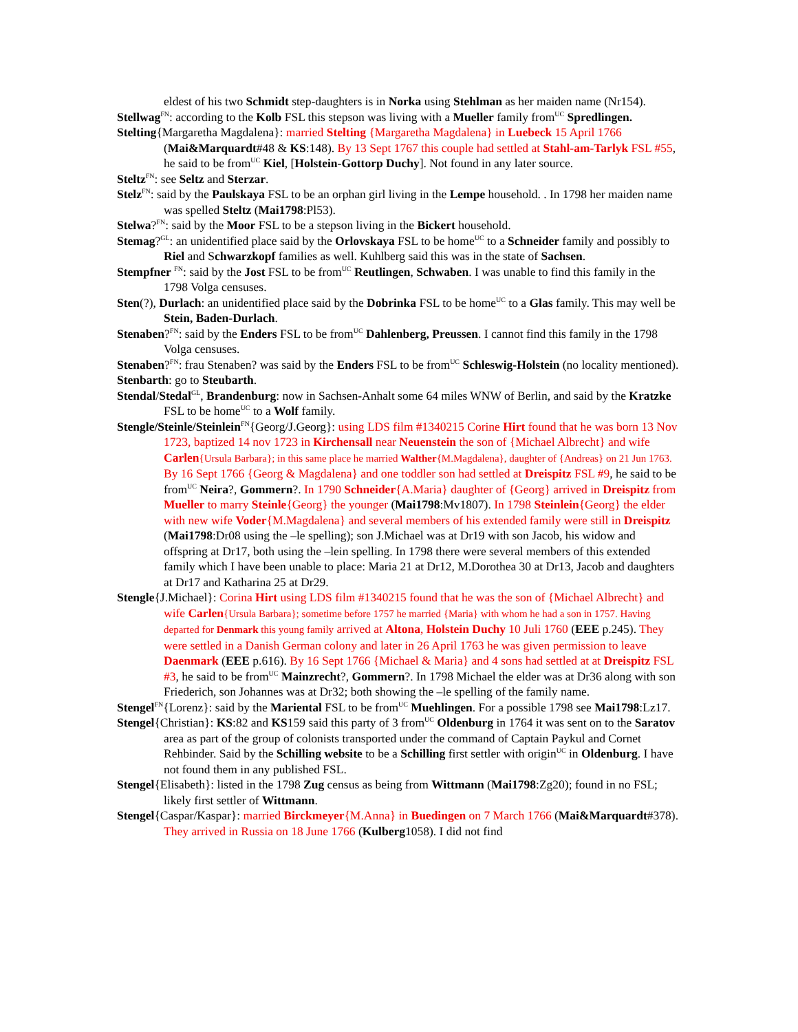eldest of his two Schmidt step-daughters is in Norka using Stehlman as her maiden name (Nr154).
Stellwag<sup>FN</sup>: according to the Kolb FSL this stepson was living with a Mueller family from<sup>UC</sup> Spredlingen.
Stelting{Margaretha Magdalena}: married Stelting {Margaretha Magdalena} in Luebeck 15 April 1766 (Mai&Marquardt#48 & KS:148). By 13 Sept 1767 this couple had settled at Stahl-am-Tarlyk FSL #55, he said to be from<sup>UC</sup> Kiel, [Holstein-Gottorp Duchy]. Not found in any later source.
Steltz<sup>FN</sup>: see Seltz and Sterzar.
Stelz<sup>FN</sup>: said by the Paulskaya FSL to be an orphan girl living in the Lempe household. . In 1798 her maiden name was spelled Steltz (Mai1798:Pl53).
Stelwa?<sup>FN</sup>: said by the Moor FSL to be a stepson living in the Bickert household.
Stemag?<sup>GL</sup>: an unidentified place said by the Orlovskaya FSL to be home<sup>UC</sup> to a Schneider family and possibly to Riel and Schwarzkopf families as well. Kuhlberg said this was in the state of Sachsen.
Stempfner <sup>FN</sup>: said by the Jost FSL to be from<sup>UC</sup> Reutlingen, Schwaben. I was unable to find this family in the 1798 Volga censuses.
Sten(?), Durlach: an unidentified place said by the Dobrinka FSL to be home<sup>UC</sup> to a Glas family. This may well be Stein, Baden-Durlach.
Stenaben?<sup>FN</sup>: said by the Enders FSL to be from<sup>UC</sup> Dahlenberg, Preussen. I cannot find this family in the 1798 Volga censuses.
Stenaben?<sup>FN</sup>: frau Stenaben? was said by the Enders FSL to be from<sup>UC</sup> Schleswig-Holstein (no locality mentioned).
Stenbarth: go to Steubarth.
Stendal/Stedal<sup>GL</sup>, Brandenburg: now in Sachsen-Anhalt some 64 miles WNW of Berlin, and said by the Kratzke FSL to be home<sup>UC</sup> to a Wolf family.
Stengle/Steinle/Steinlein<sup>FN</sup>{Georg/J.Georg}: using LDS film #1340215 Corine Hirt found that he was born 13 Nov 1723, baptized 14 nov 1723 in Kirchensall near Neuenstein the son of {Michael Albrecht} and wife Carlen{Ursula Barbara}; in this same place he married Walther{M.Magdalena}, daughter of {Andreas} on 21 Jun 1763. By 16 Sept 1766 {Georg & Magdalena} and one toddler son had settled at Dreispitz FSL #9, he said to be from<sup>UC</sup> Neira?, Gommern?. In 1790 Schneider{A.Maria} daughter of {Georg} arrived in Dreispitz from Mueller to marry Steinle{Georg} the younger (Mai1798:Mv1807). In 1798 Steinlein{Georg} the elder with new wife Voder{M.Magdalena} and several members of his extended family were still in Dreispitz (Mai1798:Dr08 using the –le spelling); son J.Michael was at Dr19 with son Jacob, his widow and offspring at Dr17, both using the –lein spelling. In 1798 there were several members of this extended family which I have been unable to place: Maria 21 at Dr12, M.Dorothea 30 at Dr13, Jacob and daughters at Dr17 and Katharina 25 at Dr29.
Stengle{J.Michael}: Corina Hirt using LDS film #1340215 found that he was the son of {Michael Albrecht} and wife Carlen{Ursula Barbara}; sometime before 1757 he married {Maria} with whom he had a son in 1757. Having departed for Denmark this young family arrived at Altona, Holstein Duchy 10 Juli 1760 (EEE p.245). They were settled in a Danish German colony and later in 26 April 1763 he was given permission to leave Daenmark (EEE p.616). By 16 Sept 1766 {Michael & Maria} and 4 sons had settled at at Dreispitz FSL #3, he said to be from<sup>UC</sup> Mainzrecht?, Gommern?. In 1798 Michael the elder was at Dr36 along with son Friederich, son Johannes was at Dr32; both showing the –le spelling of the family name.
Stengel<sup>FN</sup>{Lorenz}: said by the Mariental FSL to be from<sup>UC</sup> Muehlingen. For a possible 1798 see Mai1798:Lz17.
Stengel{Christian}: KS:82 and KS159 said this party of 3 from<sup>UC</sup> Oldenburg in 1764 it was sent on to the Saratov area as part of the group of colonists transported under the command of Captain Paykul and Cornet Rehbinder. Said by the Schilling website to be a Schilling first settler with origin<sup>UC</sup> in Oldenburg. I have not found them in any published FSL.
Stengel{Elisabeth}: listed in the 1798 Zug census as being from Wittmann (Mai1798:Zg20); found in no FSL; likely first settler of Wittmann.
Stengel{Caspar/Kaspar}: married Birckmeyer{M.Anna} in Buedingen on 7 March 1766 (Mai&Marquardt#378). They arrived in Russia on 18 June 1766 (Kulberg1058). I did not find